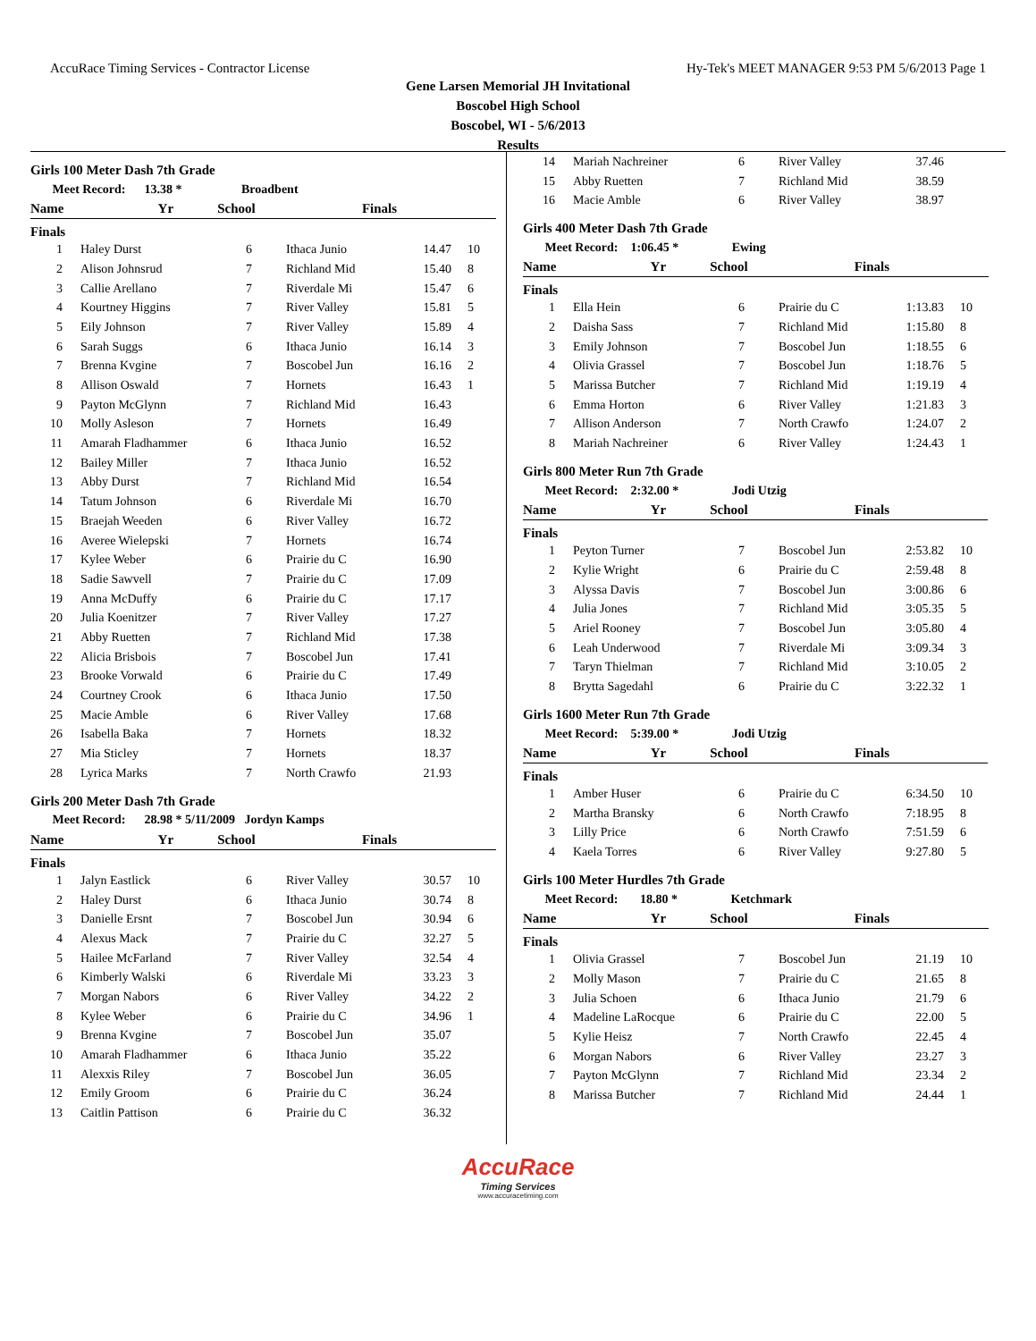AccuRace Timing Services - Contractor License Hy-Tek's MEET MANAGER 9:53 PM 5/6/2013 Page 1
Gene Larsen Memorial JH Invitational
Boscobel High School
Boscobel, WI - 5/6/2013
Results
Girls 100 Meter Dash 7th Grade
| Meet Record: 13.38 * Broadbent | | | | | |
| | Name | Yr | School | Finals | |
Finals
| 1 | Haley Durst | 6 | Ithaca Junio | 14.47 | 10 |
| 2 | Alison Johnsrud | 7 | Richland Mid | 15.40 | 8 |
| 3 | Callie Arellano | 7 | Riverdale Mi | 15.47 | 6 |
| 4 | Kourtney Higgins | 7 | River Valley | 15.81 | 5 |
| 5 | Eily Johnson | 7 | River Valley | 15.89 | 4 |
| 6 | Sarah Suggs | 6 | Ithaca Junio | 16.14 | 3 |
| 7 | Brenna Kvgine | 7 | Boscobel Jun | 16.16 | 2 |
| 8 | Allison Oswald | 7 | Hornets | 16.43 | 1 |
| 9 | Payton McGlynn | 7 | Richland Mid | 16.43 | |
| 10 | Molly Asleson | 7 | Hornets | 16.49 | |
| 11 | Amarah Fladhammer | 6 | Ithaca Junio | 16.52 | |
| 12 | Bailey Miller | 7 | Ithaca Junio | 16.52 | |
| 13 | Abby Durst | 7 | Richland Mid | 16.54 | |
| 14 | Tatum Johnson | 6 | Riverdale Mi | 16.70 | |
| 15 | Braejah Weeden | 6 | River Valley | 16.72 | |
| 16 | Averee Wielepski | 7 | Hornets | 16.74 | |
| 17 | Kylee Weber | 6 | Prairie du C | 16.90 | |
| 18 | Sadie Sawvell | 7 | Prairie du C | 17.09 | |
| 19 | Anna McDuffy | 6 | Prairie du C | 17.17 | |
| 20 | Julia Koenitzer | 7 | River Valley | 17.27 | |
| 21 | Abby Ruetten | 7 | Richland Mid | 17.38 | |
| 22 | Alicia Brisbois | 7 | Boscobel Jun | 17.41 | |
| 23 | Brooke Vorwald | 6 | Prairie du C | 17.49 | |
| 24 | Courtney Crook | 6 | Ithaca Junio | 17.50 | |
| 25 | Macie Amble | 6 | River Valley | 17.68 | |
| 26 | Isabella Baka | 7 | Hornets | 18.32 | |
| 27 | Mia Sticley | 7 | Hornets | 18.37 | |
| 28 | Lyrica Marks | 7 | North Crawfo | 21.93 | |
Girls 200 Meter Dash 7th Grade
| Meet Record: 28.98 * 5/11/2009 Jordyn Kamps | | | | | |
| | Name | Yr | School | Finals | |
Finals
| 1 | Jalyn Eastlick | 6 | River Valley | 30.57 | 10 |
| 2 | Haley Durst | 6 | Ithaca Junio | 30.74 | 8 |
| 3 | Danielle Ersnt | 7 | Boscobel Jun | 30.94 | 6 |
| 4 | Alexus Mack | 7 | Prairie du C | 32.27 | 5 |
| 5 | Hailee McFarland | 7 | River Valley | 32.54 | 4 |
| 6 | Kimberly Walski | 6 | Riverdale Mi | 33.23 | 3 |
| 7 | Morgan Nabors | 6 | River Valley | 34.22 | 2 |
| 8 | Kylee Weber | 6 | Prairie du C | 34.96 | 1 |
| 9 | Brenna Kvgine | 7 | Boscobel Jun | 35.07 | |
| 10 | Amarah Fladhammer | 6 | Ithaca Junio | 35.22 | |
| 11 | Alexxis Riley | 7 | Boscobel Jun | 36.05 | |
| 12 | Emily Groom | 6 | Prairie du C | 36.24 | |
| 13 | Caitlin Pattison | 6 | Prairie du C | 36.32 | |
| 14 | Mariah Nachreiner | 6 | River Valley | 37.46 | |
| 15 | Abby Ruetten | 7 | Richland Mid | 38.59 | |
| 16 | Macie Amble | 6 | River Valley | 38.97 | |
Girls 400 Meter Dash 7th Grade
| Meet Record: 1:06.45 * Ewing | | | | | |
| | Name | Yr | School | Finals | |
Finals
| 1 | Ella Hein | 6 | Prairie du C | 1:13.83 | 10 |
| 2 | Daisha Sass | 7 | Richland Mid | 1:15.80 | 8 |
| 3 | Emily Johnson | 7 | Boscobel Jun | 1:18.55 | 6 |
| 4 | Olivia Grassel | 7 | Boscobel Jun | 1:18.76 | 5 |
| 5 | Marissa Butcher | 7 | Richland Mid | 1:19.19 | 4 |
| 6 | Emma Horton | 6 | River Valley | 1:21.83 | 3 |
| 7 | Allison Anderson | 7 | North Crawfo | 1:24.07 | 2 |
| 8 | Mariah Nachreiner | 6 | River Valley | 1:24.43 | 1 |
Girls 800 Meter Run 7th Grade
| Meet Record: 2:32.00 * Jodi Utzig | | | | | |
| | Name | Yr | School | Finals | |
Finals
| 1 | Peyton Turner | 7 | Boscobel Jun | 2:53.82 | 10 |
| 2 | Kylie Wright | 6 | Prairie du C | 2:59.48 | 8 |
| 3 | Alyssa Davis | 7 | Boscobel Jun | 3:00.86 | 6 |
| 4 | Julia Jones | 7 | Richland Mid | 3:05.35 | 5 |
| 5 | Ariel Rooney | 7 | Boscobel Jun | 3:05.80 | 4 |
| 6 | Leah Underwood | 7 | Riverdale Mi | 3:09.34 | 3 |
| 7 | Taryn Thielman | 7 | Richland Mid | 3:10.05 | 2 |
| 8 | Brytta Sagedahl | 6 | Prairie du C | 3:22.32 | 1 |
Girls 1600 Meter Run 7th Grade
| Meet Record: 5:39.00 * Jodi Utzig | | | | | |
| | Name | Yr | School | Finals | |
Finals
| 1 | Amber Huser | 6 | Prairie du C | 6:34.50 | 10 |
| 2 | Martha Bransky | 6 | North Crawfo | 7:18.95 | 8 |
| 3 | Lilly Price | 6 | North Crawfo | 7:51.59 | 6 |
| 4 | Kaela Torres | 6 | River Valley | 9:27.80 | 5 |
Girls 100 Meter Hurdles 7th Grade
| Meet Record: 18.80 * Ketchmark | | | | | |
| | Name | Yr | School | Finals | |
Finals
| 1 | Olivia Grassel | 7 | Boscobel Jun | 21.19 | 10 |
| 2 | Molly Mason | 7 | Prairie du C | 21.65 | 8 |
| 3 | Julia Schoen | 6 | Ithaca Junio | 21.79 | 6 |
| 4 | Madeline LaRocque | 6 | Prairie du C | 22.00 | 5 |
| 5 | Kylie Heisz | 7 | North Crawfo | 22.45 | 4 |
| 6 | Morgan Nabors | 6 | River Valley | 23.27 | 3 |
| 7 | Payton McGlynn | 7 | Richland Mid | 23.34 | 2 |
| 8 | Marissa Butcher | 7 | Richland Mid | 24.44 | 1 |
AccuRace
Timing Services
www.accuracetiming.com